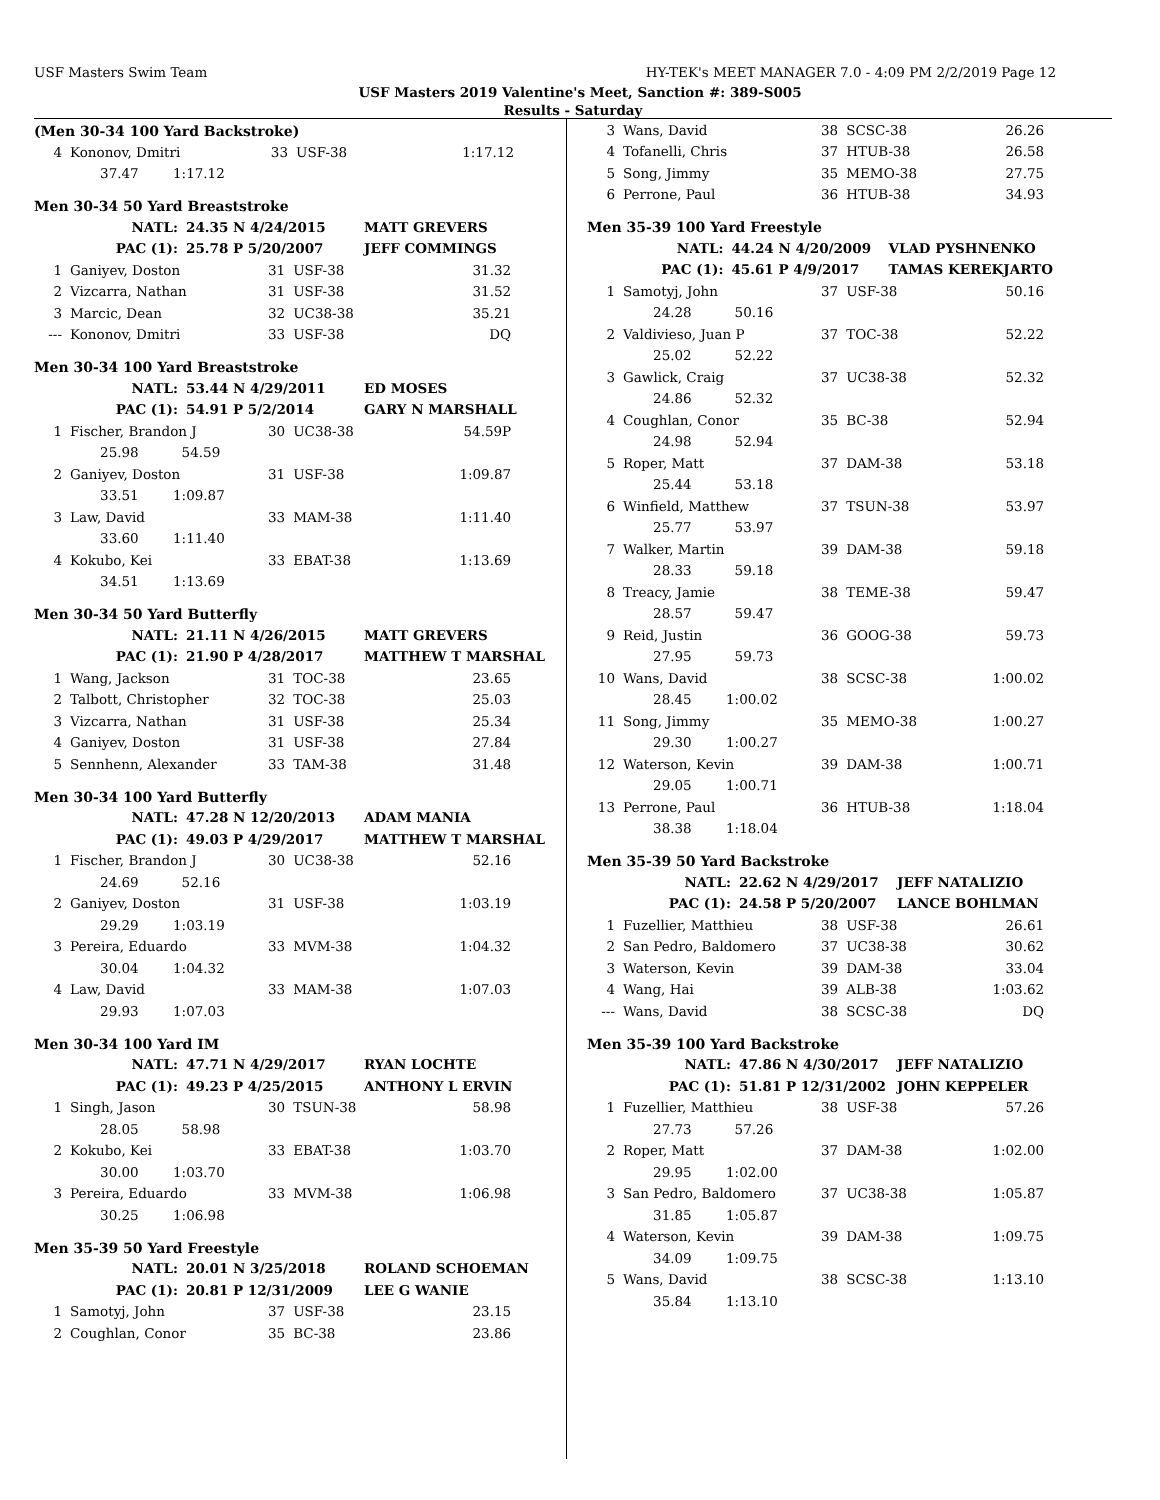USF Masters Swim Team HY-TEK's MEET MANAGER 7.0 - 4:09 PM 2/2/2019 Page 12
USF Masters 2019 Valentine's Meet, Sanction #: 389-S005
Results - Saturday
(Men 30-34 100 Yard Backstroke)
| 4 | Kononov, Dmitri | 33 | USF-38 | 1:17.12 |
| | 37.47 1:17.12 | | | |
Men 30-34 50 Yard Breaststroke
| NATL: | 24.35 N 4/24/2015 | MATT GREVERS |
| PAC (1): | 25.78 P 5/20/2007 | JEFF COMMINGS |
| 1 | Ganiyev, Doston | 31 | USF-38 | 31.32 |
| 2 | Vizcarra, Nathan | 31 | USF-38 | 31.52 |
| 3 | Marcic, Dean | 32 | UC38-38 | 35.21 |
| --- | Kononov, Dmitri | 33 | USF-38 | DQ |
Men 30-34 100 Yard Breaststroke
| NATL: | 53.44 N 4/29/2011 | ED MOSES |
| PAC (1): | 54.91 P 5/2/2014 | GARY N MARSHALL |
| 1 | Fischer, Brandon J | 30 | UC38-38 | 54.59P |
| | 25.98 54.59 | | | |
| 2 | Ganiyev, Doston | 31 | USF-38 | 1:09.87 |
| | 33.51 1:09.87 | | | |
| 3 | Law, David | 33 | MAM-38 | 1:11.40 |
| | 33.60 1:11.40 | | | |
| 4 | Kokubo, Kei | 33 | EBAT-38 | 1:13.69 |
| | 34.51 1:13.69 | | | |
Men 30-34 50 Yard Butterfly
| NATL: | 21.11 N 4/26/2015 | MATT GREVERS |
| PAC (1): | 21.90 P 4/28/2017 | MATTHEW T MARSHAL |
| 1 | Wang, Jackson | 31 | TOC-38 | 23.65 |
| 2 | Talbott, Christopher | 32 | TOC-38 | 25.03 |
| 3 | Vizcarra, Nathan | 31 | USF-38 | 25.34 |
| 4 | Ganiyev, Doston | 31 | USF-38 | 27.84 |
| 5 | Sennhenn, Alexander | 33 | TAM-38 | 31.48 |
Men 30-34 100 Yard Butterfly
| NATL: | 47.28 N 12/20/2013 | ADAM MANIA |
| PAC (1): | 49.03 P 4/29/2017 | MATTHEW T MARSHAL |
| 1 | Fischer, Brandon J | 30 | UC38-38 | 52.16 |
| | 24.69 52.16 | | | |
| 2 | Ganiyev, Doston | 31 | USF-38 | 1:03.19 |
| | 29.29 1:03.19 | | | |
| 3 | Pereira, Eduardo | 33 | MVM-38 | 1:04.32 |
| | 30.04 1:04.32 | | | |
| 4 | Law, David | 33 | MAM-38 | 1:07.03 |
| | 29.93 1:07.03 | | | |
Men 30-34 100 Yard IM
| NATL: | 47.71 N 4/29/2017 | RYAN LOCHTE |
| PAC (1): | 49.23 P 4/25/2015 | ANTHONY L ERVIN |
| 1 | Singh, Jason | 30 | TSUN-38 | 58.98 |
| | 28.05 58.98 | | | |
| 2 | Kokubo, Kei | 33 | EBAT-38 | 1:03.70 |
| | 30.00 1:03.70 | | | |
| 3 | Pereira, Eduardo | 33 | MVM-38 | 1:06.98 |
| | 30.25 1:06.98 | | | |
Men 35-39 50 Yard Freestyle
| NATL: | 20.01 N 3/25/2018 | ROLAND SCHOEMAN |
| PAC (1): | 20.81 P 12/31/2009 | LEE G WANIE |
| 1 | Samotyj, John | 37 | USF-38 | 23.15 |
| 2 | Coughlan, Conor | 35 | BC-38 | 23.86 |
| 3 | Wans, David | 38 | SCSC-38 | 26.26 |
| 4 | Tofanelli, Chris | 37 | HTUB-38 | 26.58 |
| 5 | Song, Jimmy | 35 | MEMO-38 | 27.75 |
| 6 | Perrone, Paul | 36 | HTUB-38 | 34.93 |
Men 35-39 100 Yard Freestyle
| NATL: | 44.24 N 4/20/2009 | VLAD PYSHNENKO |
| PAC (1): | 45.61 P 4/9/2017 | TAMAS KEREKJARTO |
| 1 | Samotyj, John | 37 | USF-38 | 50.16 |
| | 24.28 50.16 | | | |
| 2 | Valdivieso, Juan P | 37 | TOC-38 | 52.22 |
| | 25.02 52.22 | | | |
| 3 | Gawlick, Craig | 37 | UC38-38 | 52.32 |
| | 24.86 52.32 | | | |
| 4 | Coughlan, Conor | 35 | BC-38 | 52.94 |
| | 24.98 52.94 | | | |
| 5 | Roper, Matt | 37 | DAM-38 | 53.18 |
| | 25.44 53.18 | | | |
| 6 | Winfield, Matthew | 37 | TSUN-38 | 53.97 |
| | 25.77 53.97 | | | |
| 7 | Walker, Martin | 39 | DAM-38 | 59.18 |
| | 28.33 59.18 | | | |
| 8 | Treacy, Jamie | 38 | TEME-38 | 59.47 |
| | 28.57 59.47 | | | |
| 9 | Reid, Justin | 36 | GOOG-38 | 59.73 |
| | 27.95 59.73 | | | |
| 10 | Wans, David | 38 | SCSC-38 | 1:00.02 |
| | 28.45 1:00.02 | | | |
| 11 | Song, Jimmy | 35 | MEMO-38 | 1:00.27 |
| | 29.30 1:00.27 | | | |
| 12 | Waterson, Kevin | 39 | DAM-38 | 1:00.71 |
| | 29.05 1:00.71 | | | |
| 13 | Perrone, Paul | 36 | HTUB-38 | 1:18.04 |
| | 38.38 1:18.04 | | | |
Men 35-39 50 Yard Backstroke
| NATL: | 22.62 N 4/29/2017 | JEFF NATALIZIO |
| PAC (1): | 24.58 P 5/20/2007 | LANCE BOHLMAN |
| 1 | Fuzellier, Matthieu | 38 | USF-38 | 26.61 |
| 2 | San Pedro, Baldomero | 37 | UC38-38 | 30.62 |
| 3 | Waterson, Kevin | 39 | DAM-38 | 33.04 |
| 4 | Wang, Hai | 39 | ALB-38 | 1:03.62 |
| --- | Wans, David | 38 | SCSC-38 | DQ |
Men 35-39 100 Yard Backstroke
| NATL: | 47.86 N 4/30/2017 | JEFF NATALIZIO |
| PAC (1): | 51.81 P 12/31/2002 | JOHN KEPPELER |
| 1 | Fuzellier, Matthieu | 38 | USF-38 | 57.26 |
| | 27.73 57.26 | | | |
| 2 | Roper, Matt | 37 | DAM-38 | 1:02.00 |
| | 29.95 1:02.00 | | | |
| 3 | San Pedro, Baldomero | 37 | UC38-38 | 1:05.87 |
| | 31.85 1:05.87 | | | |
| 4 | Waterson, Kevin | 39 | DAM-38 | 1:09.75 |
| | 34.09 1:09.75 | | | |
| 5 | Wans, David | 38 | SCSC-38 | 1:13.10 |
| | 35.84 1:13.10 | | | |